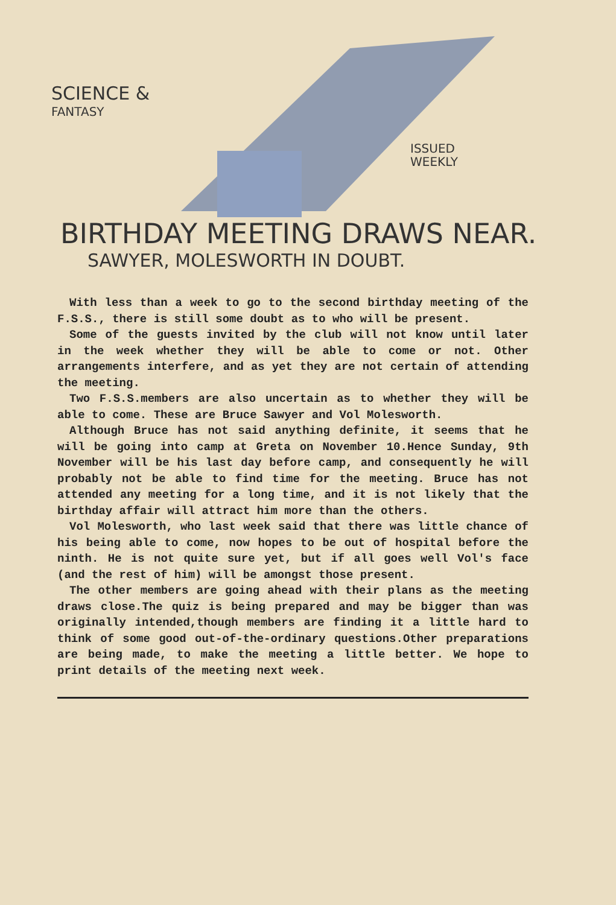SCIENCE &
FANTASY
ISSUED
WEEKLY
BIRTHDAY MEETING DRAWS NEAR.
SAWYER, MOLESWORTH IN DOUBT.
With less than a week to go to the second birthday meeting of the F.S.S., there is still some doubt as to who will be present.
Some of the guests invited by the club will not know until later in the week whether they will be able to come or not. Other arrangements interfere, and as yet they are not certain of attending the meeting.
Two F.S.S.members are also uncertain as to whether they will be able to come. These are Bruce Sawyer and Vol Molesworth.
Although Bruce has not said anything definite, it seems that he will be going into camp at Greta on November 10.Hence Sunday, 9th November will be his last day before camp, and consequently he will probably not be able to find time for the meeting. Bruce has not attended any meeting for a long time, and it is not likely that the birthday affair will attract him more than the others.
Vol Molesworth, who last week said that there was little chance of his being able to come, now hopes to be out of hospital before the ninth. He is not quite sure yet, but if all goes well Vol's face (and the rest of him) will be amongst those present.
The other members are going ahead with their plans as the meeting draws close.The quiz is being prepared and may be bigger than was originally intended,though members are finding it a little hard to think of some good out-of-the-ordinary questions.Other preparations are being made, to make the meeting a little better. We hope to print details of the meeting next week.